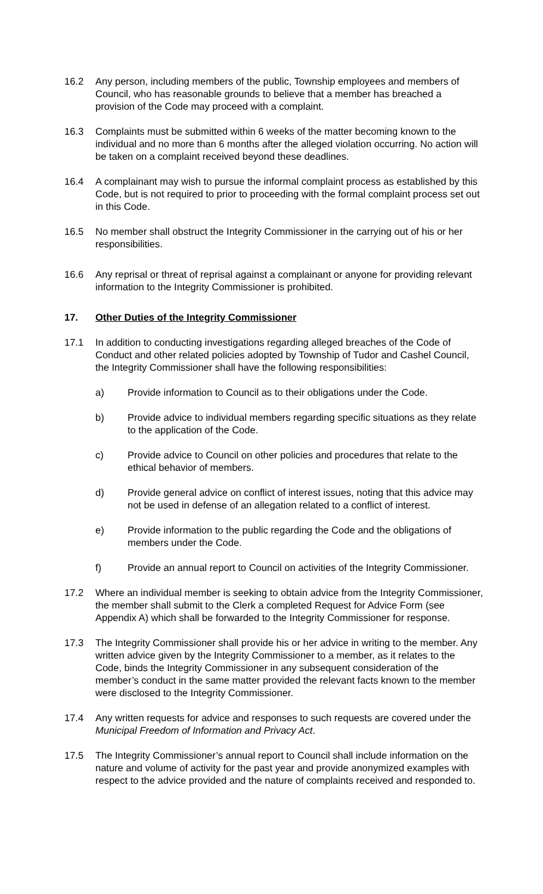16.2 Any person, including members of the public, Township employees and members of Council, who has reasonable grounds to believe that a member has breached a provision of the Code may proceed with a complaint.
16.3 Complaints must be submitted within 6 weeks of the matter becoming known to the individual and no more than 6 months after the alleged violation occurring. No action will be taken on a complaint received beyond these deadlines.
16.4 A complainant may wish to pursue the informal complaint process as established by this Code, but is not required to prior to proceeding with the formal complaint process set out in this Code.
16.5 No member shall obstruct the Integrity Commissioner in the carrying out of his or her responsibilities.
16.6 Any reprisal or threat of reprisal against a complainant or anyone for providing relevant information to the Integrity Commissioner is prohibited.
17. Other Duties of the Integrity Commissioner
17.1 In addition to conducting investigations regarding alleged breaches of the Code of Conduct and other related policies adopted by Township of Tudor and Cashel Council, the Integrity Commissioner shall have the following responsibilities:
a) Provide information to Council as to their obligations under the Code.
b) Provide advice to individual members regarding specific situations as they relate to the application of the Code.
c) Provide advice to Council on other policies and procedures that relate to the ethical behavior of members.
d) Provide general advice on conflict of interest issues, noting that this advice may not be used in defense of an allegation related to a conflict of interest.
e) Provide information to the public regarding the Code and the obligations of members under the Code.
f) Provide an annual report to Council on activities of the Integrity Commissioner.
17.2 Where an individual member is seeking to obtain advice from the Integrity Commissioner, the member shall submit to the Clerk a completed Request for Advice Form (see Appendix A) which shall be forwarded to the Integrity Commissioner for response.
17.3 The Integrity Commissioner shall provide his or her advice in writing to the member. Any written advice given by the Integrity Commissioner to a member, as it relates to the Code, binds the Integrity Commissioner in any subsequent consideration of the member’s conduct in the same matter provided the relevant facts known to the member were disclosed to the Integrity Commissioner.
17.4 Any written requests for advice and responses to such requests are covered under the Municipal Freedom of Information and Privacy Act.
17.5 The Integrity Commissioner’s annual report to Council shall include information on the nature and volume of activity for the past year and provide anonymized examples with respect to the advice provided and the nature of complaints received and responded to.